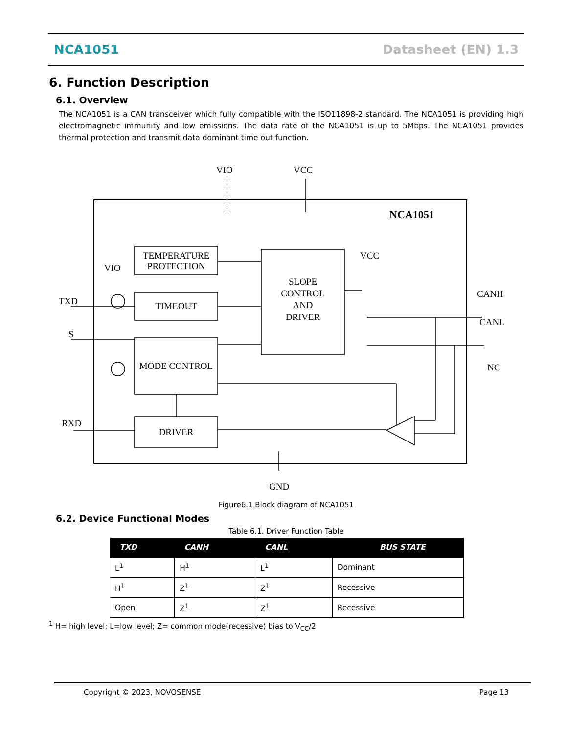NCA1051 Datasheet (EN) 1.3
6. Function Description
6.1. Overview
The NCA1051 is a CAN transceiver which fully compatible with the ISO11898-2 standard. The NCA1051 is providing high electromagnetic immunity and low emissions. The data rate of the NCA1051 is up to 5Mbps. The NCA1051 provides thermal protection and transmit data dominant time out function.
VIO
VCC
NCA1051
TEMPERATURE
PROTECTION
TIMEOUT
MODE CONTROL
DRIVER
SLOPE
CONTROL
AND
DRIVER
VIO
TXD
S
RXD
VCC
CANH
CANL
NC
GND
Figure6.1 Block diagram of NCA1051
6.2. Device Functional Modes
Table 6.1. Driver Function Table
| TXD | CANH | CANL | BUS STATE |
| --- | --- | --- | --- |
| L<sup>1</sup> | H<sup>1</sup> | L<sup>1</sup> | Dominant |
| H<sup>1</sup> | Z<sup>1</sup> | Z<sup>1</sup> | Recessive |
| Open | Z<sup>1</sup> | Z<sup>1</sup> | Recessive |
<sup>1</sup> H= high level; L=low level; Z= common mode(recessive) bias to V<sub>CC</sub>/2
Copyright © 2023, NOVOSENSE Page 13